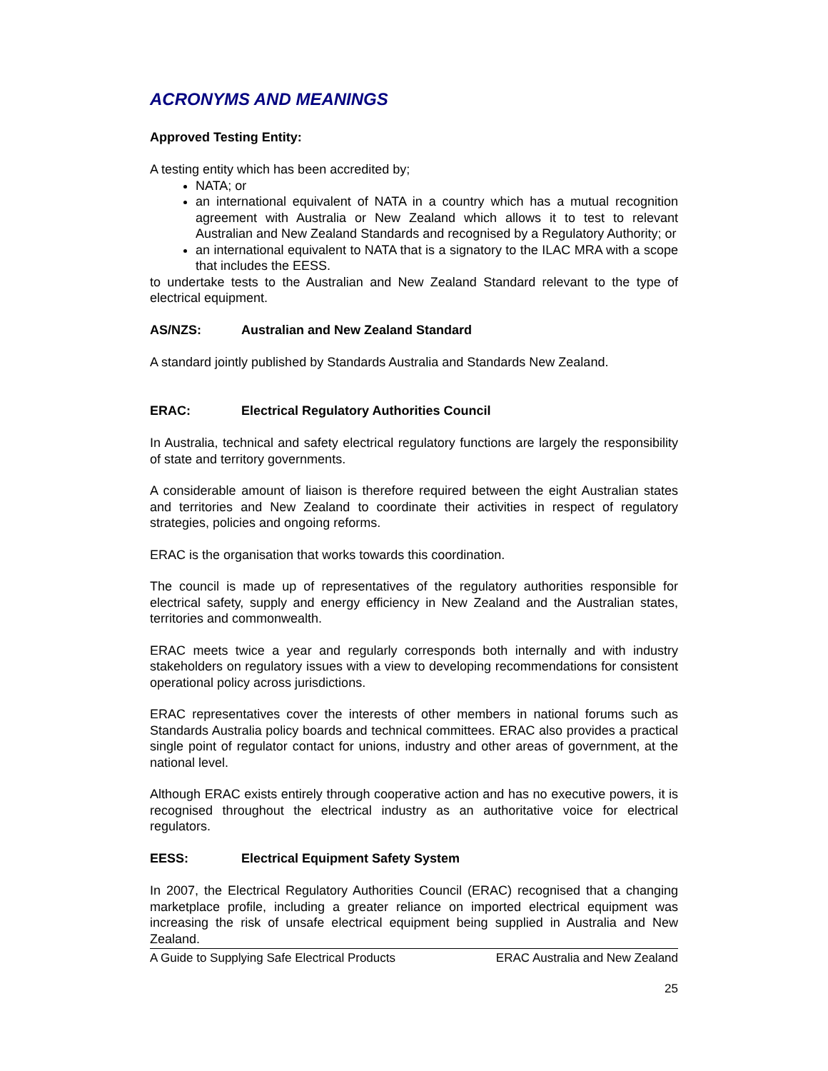ACRONYMS AND MEANINGS
Approved Testing Entity:
A testing entity which has been accredited by;
NATA; or
an international equivalent of NATA in a country which has a mutual recognition agreement with Australia or New Zealand which allows it to test to relevant Australian and New Zealand Standards and recognised by a Regulatory Authority; or
an international equivalent to NATA that is a signatory to the ILAC MRA with a scope that includes the EESS.
to undertake tests to the Australian and New Zealand Standard relevant to the type of electrical equipment.
AS/NZS: Australian and New Zealand Standard
A standard jointly published by Standards Australia and Standards New Zealand.
ERAC: Electrical Regulatory Authorities Council
In Australia, technical and safety electrical regulatory functions are largely the responsibility of state and territory governments.
A considerable amount of liaison is therefore required between the eight Australian states and territories and New Zealand to coordinate their activities in respect of regulatory strategies, policies and ongoing reforms.
ERAC is the organisation that works towards this coordination.
The council is made up of representatives of the regulatory authorities responsible for electrical safety, supply and energy efficiency in New Zealand and the Australian states, territories and commonwealth.
ERAC meets twice a year and regularly corresponds both internally and with industry stakeholders on regulatory issues with a view to developing recommendations for consistent operational policy across jurisdictions.
ERAC representatives cover the interests of other members in national forums such as Standards Australia policy boards and technical committees. ERAC also provides a practical single point of regulator contact for unions, industry and other areas of government, at the national level.
Although ERAC exists entirely through cooperative action and has no executive powers, it is recognised throughout the electrical industry as an authoritative voice for electrical regulators.
EESS: Electrical Equipment Safety System
In 2007, the Electrical Regulatory Authorities Council (ERAC) recognised that a changing marketplace profile, including a greater reliance on imported electrical equipment was increasing the risk of unsafe electrical equipment being supplied in Australia and New Zealand.
A Guide to Supplying Safe Electrical Products ERAC Australia and New Zealand
25